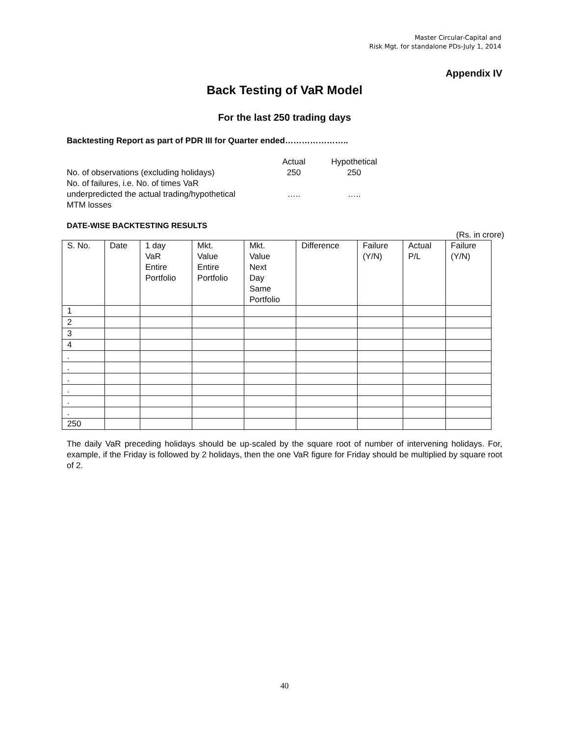Master Circular-Capital and
Risk Mgt. for standalone PDs-July 1, 2014
Appendix IV
Back Testing of VaR Model
For the last 250 trading days
Backtesting Report as part of PDR III for Quarter ended…………………..
| | Actual | Hypothetical |
| No. of observations (excluding holidays) | 250 | 250 |
| No. of failures, i.e. No. of times VaR underpredicted the actual trading/hypothetical MTM losses | ….. | ….. |
DATE-WISE BACKTESTING RESULTS
(Rs. in crore)
| S. No. | Date | 1 day VaR Entire Portfolio | Mkt. Value Entire Portfolio | Mkt. Value Next Day Same Portfolio | Difference | Failure (Y/N) | Actual P/L | Failure (Y/N) |
| --- | --- | --- | --- | --- | --- | --- | --- | --- |
| 1 | | | | | | | | |
| 2 | | | | | | | | |
| 3 | | | | | | | | |
| 4 | | | | | | | | |
| . | | | | | | | | |
| . | | | | | | | | |
| . | | | | | | | | |
| . | | | | | | | | |
| . | | | | | | | | |
| . | | | | | | | | |
| 250 | | | | | | | | |
The daily VaR preceding holidays should be up-scaled by the square root of number of intervening holidays. For, example, if the Friday is followed by 2 holidays, then the one VaR figure for Friday should be multiplied by square root of 2.
40